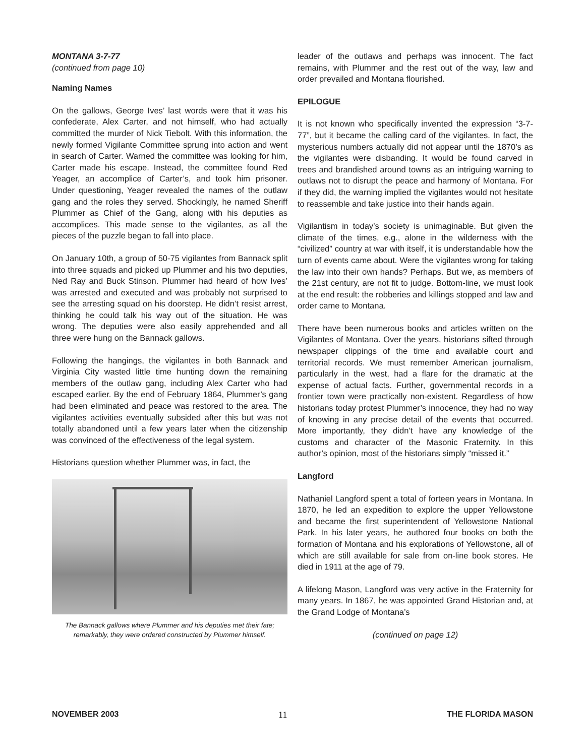MONTANA 3-7-77
(continued from page 10)
Naming Names
On the gallows, George Ives’ last words were that it was his confederate, Alex Carter, and not himself, who had actually committed the murder of Nick Tiebolt. With this information, the newly formed Vigilante Committee sprung into action and went in search of Carter. Warned the committee was looking for him, Carter made his escape. Instead, the committee found Red Yeager, an accomplice of Carter’s, and took him prisoner. Under questioning, Yeager revealed the names of the outlaw gang and the roles they served. Shockingly, he named Sheriff Plummer as Chief of the Gang, along with his deputies as accomplices. This made sense to the vigilantes, as all the pieces of the puzzle began to fall into place.
On January 10th, a group of 50-75 vigilantes from Bannack split into three squads and picked up Plummer and his two deputies, Ned Ray and Buck Stinson. Plummer had heard of how Ives’ was arrested and executed and was probably not surprised to see the arresting squad on his doorstep. He didn’t resist arrest, thinking he could talk his way out of the situation. He was wrong. The deputies were also easily apprehended and all three were hung on the Bannack gallows.
Following the hangings, the vigilantes in both Bannack and Virginia City wasted little time hunting down the remaining members of the outlaw gang, including Alex Carter who had escaped earlier. By the end of February 1864, Plummer’s gang had been eliminated and peace was restored to the area. The vigilantes activities eventually subsided after this but was not totally abandoned until a few years later when the citizenship was convinced of the effectiveness of the legal system.
Historians question whether Plummer was, in fact, the
The Bannack gallows where Plummer and his deputies met their fate; remarkably, they were ordered constructed by Plummer himself.
leader of the outlaws and perhaps was innocent. The fact remains, with Plummer and the rest out of the way, law and order prevailed and Montana flourished.
EPILOGUE
It is not known who specifically invented the expression “3-7-77”, but it became the calling card of the vigilantes. In fact, the mysterious numbers actually did not appear until the 1870’s as the vigilantes were disbanding. It would be found carved in trees and brandished around towns as an intriguing warning to outlaws not to disrupt the peace and harmony of Montana. For if they did, the warning implied the vigilantes would not hesitate to reassemble and take justice into their hands again.
Vigilantism in today’s society is unimaginable. But given the climate of the times, e.g., alone in the wilderness with the “civilized” country at war with itself, it is understandable how the turn of events came about. Were the vigilantes wrong for taking the law into their own hands? Perhaps. But we, as members of the 21st century, are not fit to judge. Bottom-line, we must look at the end result: the robberies and killings stopped and law and order came to Montana.
There have been numerous books and articles written on the Vigilantes of Montana. Over the years, historians sifted through newspaper clippings of the time and available court and territorial records. We must remember American journalism, particularly in the west, had a flare for the dramatic at the expense of actual facts. Further, governmental records in a frontier town were practically non-existent. Regardless of how historians today protest Plummer’s innocence, they had no way of knowing in any precise detail of the events that occurred. More importantly, they didn’t have any knowledge of the customs and character of the Masonic Fraternity. In this author’s opinion, most of the historians simply “missed it.”
Langford
Nathaniel Langford spent a total of forteen years in Montana. In 1870, he led an expedition to explore the upper Yellowstone and became the first superintendent of Yellowstone National Park. In his later years, he authored four books on both the formation of Montana and his explorations of Yellowstone, all of which are still available for sale from on-line book stores. He died in 1911 at the age of 79.
A lifelong Mason, Langford was very active in the Fraternity for many years. In 1867, he was appointed Grand Historian and, at the Grand Lodge of Montana’s
(continued on page 12)
NOVEMBER 2003 11 THE FLORIDA MASON